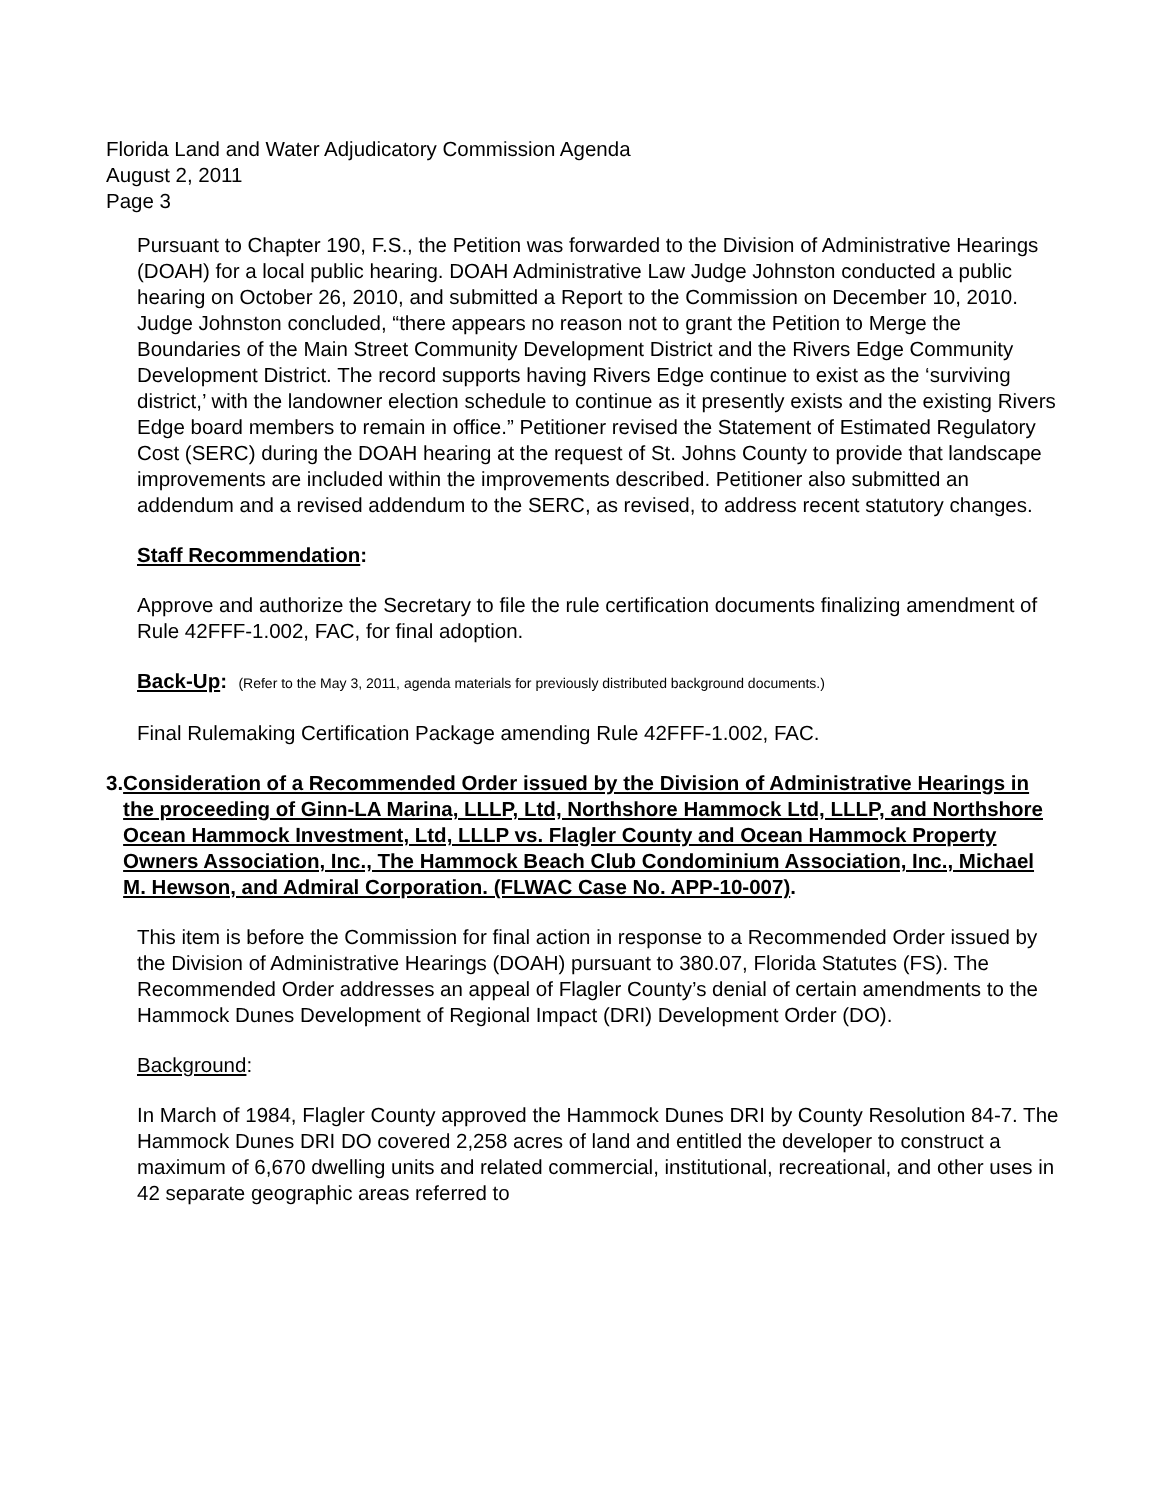Florida Land and Water Adjudicatory Commission Agenda
August 2, 2011
Page 3
Pursuant to Chapter 190, F.S., the Petition was forwarded to the Division of Administrative Hearings (DOAH) for a local public hearing. DOAH Administrative Law Judge Johnston conducted a public hearing on October 26, 2010, and submitted a Report to the Commission on December 10, 2010. Judge Johnston concluded, “there appears no reason not to grant the Petition to Merge the Boundaries of the Main Street Community Development District and the Rivers Edge Community Development District. The record supports having Rivers Edge continue to exist as the ‘surviving district,’ with the landowner election schedule to continue as it presently exists and the existing Rivers Edge board members to remain in office.” Petitioner revised the Statement of Estimated Regulatory Cost (SERC) during the DOAH hearing at the request of St. Johns County to provide that landscape improvements are included within the improvements described. Petitioner also submitted an addendum and a revised addendum to the SERC, as revised, to address recent statutory changes.
Staff Recommendation:
Approve and authorize the Secretary to file the rule certification documents finalizing amendment of Rule 42FFF-1.002, FAC, for final adoption.
Back-Up: (Refer to the May 3, 2011, agenda materials for previously distributed background documents.)
Final Rulemaking Certification Package amending Rule 42FFF-1.002, FAC.
3. Consideration of a Recommended Order issued by the Division of Administrative Hearings in the proceeding of Ginn-LA Marina, LLLP, Ltd, Northshore Hammock Ltd, LLLP, and Northshore Ocean Hammock Investment, Ltd, LLLP vs. Flagler County and Ocean Hammock Property Owners Association, Inc., The Hammock Beach Club Condominium Association, Inc., Michael M. Hewson, and Admiral Corporation. (FLWAC Case No. APP-10-007).
This item is before the Commission for final action in response to a Recommended Order issued by the Division of Administrative Hearings (DOAH) pursuant to 380.07, Florida Statutes (FS). The Recommended Order addresses an appeal of Flagler County’s denial of certain amendments to the Hammock Dunes Development of Regional Impact (DRI) Development Order (DO).
Background:
In March of 1984, Flagler County approved the Hammock Dunes DRI by County Resolution 84-7. The Hammock Dunes DRI DO covered 2,258 acres of land and entitled the developer to construct a maximum of 6,670 dwelling units and related commercial, institutional, recreational, and other uses in 42 separate geographic areas referred to